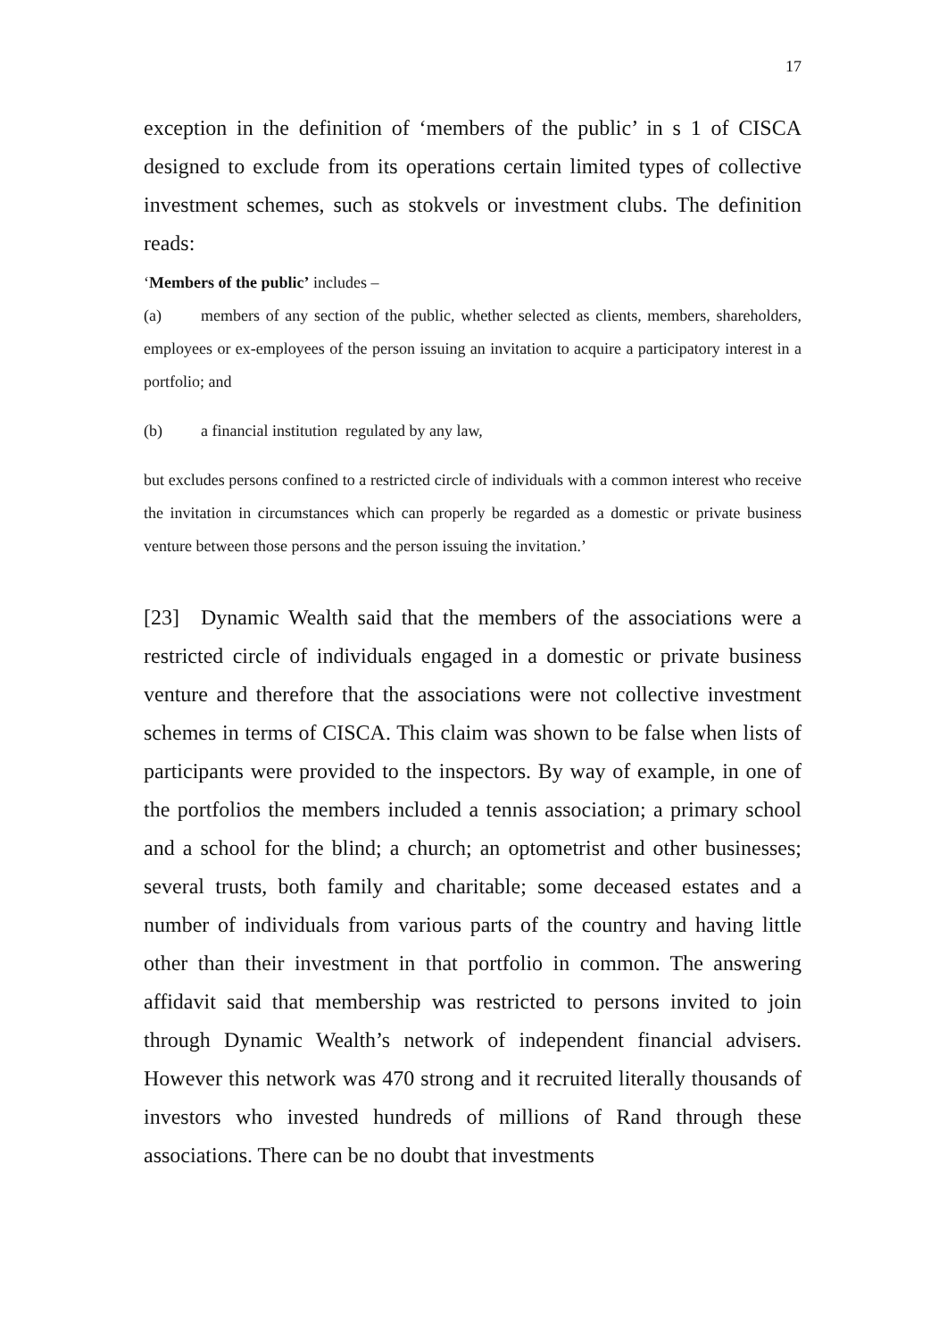17
exception in the definition of ‘members of the public’ in s 1 of CISCA designed to exclude from its operations certain limited types of collective investment schemes, such as stokvels or investment clubs. The definition reads:
‘Members of the public’ includes –
(a) members of any section of the public, whether selected as clients, members, shareholders, employees or ex-employees of the person issuing an invitation to acquire a participatory interest in a portfolio; and
(b) a financial institution regulated by any law,
but excludes persons confined to a restricted circle of individuals with a common interest who receive the invitation in circumstances which can properly be regarded as a domestic or private business venture between those persons and the person issuing the invitation.’
[23] Dynamic Wealth said that the members of the associations were a restricted circle of individuals engaged in a domestic or private business venture and therefore that the associations were not collective investment schemes in terms of CISCA. This claim was shown to be false when lists of participants were provided to the inspectors. By way of example, in one of the portfolios the members included a tennis association; a primary school and a school for the blind; a church; an optometrist and other businesses; several trusts, both family and charitable; some deceased estates and a number of individuals from various parts of the country and having little other than their investment in that portfolio in common. The answering affidavit said that membership was restricted to persons invited to join through Dynamic Wealth’s network of independent financial advisers. However this network was 470 strong and it recruited literally thousands of investors who invested hundreds of millions of Rand through these associations. There can be no doubt that investments